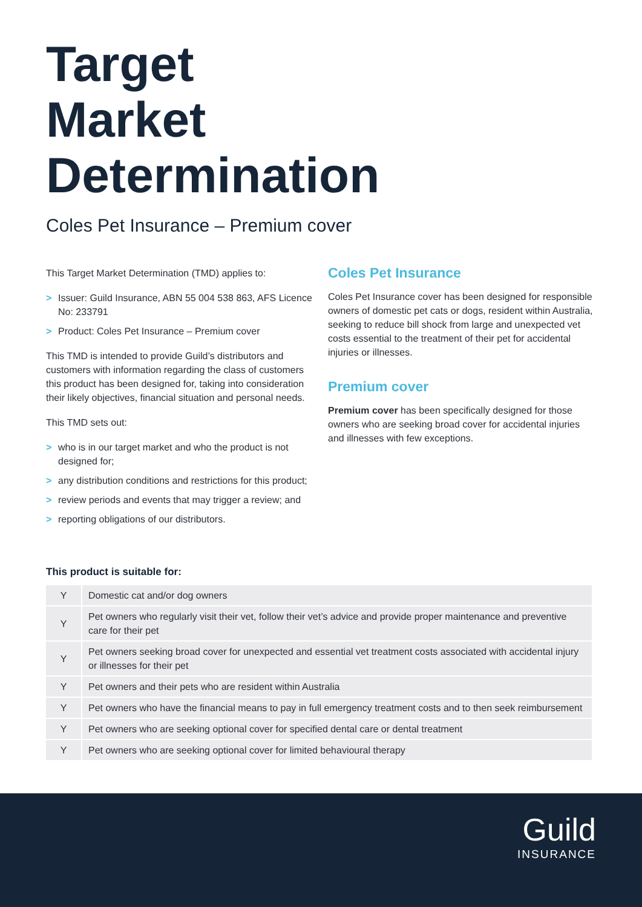Target
Market
Determination
Coles Pet Insurance – Premium cover
This Target Market Determination (TMD) applies to:
> Issuer: Guild Insurance, ABN 55 004 538 863, AFS Licence No: 233791
> Product: Coles Pet Insurance – Premium cover
This TMD is intended to provide Guild’s distributors and customers with information regarding the class of customers this product has been designed for, taking into consideration their likely objectives, financial situation and personal needs.
This TMD sets out:
> who is in our target market and who the product is not designed for;
> any distribution conditions and restrictions for this product;
> review periods and events that may trigger a review; and
> reporting obligations of our distributors.
Coles Pet Insurance
Coles Pet Insurance cover has been designed for responsible owners of domestic pet cats or dogs, resident within Australia, seeking to reduce bill shock from large and unexpected vet costs essential to the treatment of their pet for accidental injuries or illnesses.
Premium cover
Premium cover has been specifically designed for those owners who are seeking broad cover for accidental injuries and illnesses with few exceptions.
This product is suitable for:
| Y | Domestic cat and/or dog owners |
| Y | Pet owners who regularly visit their vet, follow their vet’s advice and provide proper maintenance and preventive care for their pet |
| Y | Pet owners seeking broad cover for unexpected and essential vet treatment costs associated with accidental injury or illnesses for their pet |
| Y | Pet owners and their pets who are resident within Australia |
| Y | Pet owners who have the financial means to pay in full emergency treatment costs and to then seek reimbursement |
| Y | Pet owners who are seeking optional cover for specified dental care or dental treatment |
| Y | Pet owners who are seeking optional cover for limited behavioural therapy |
Guild
INSURANCE